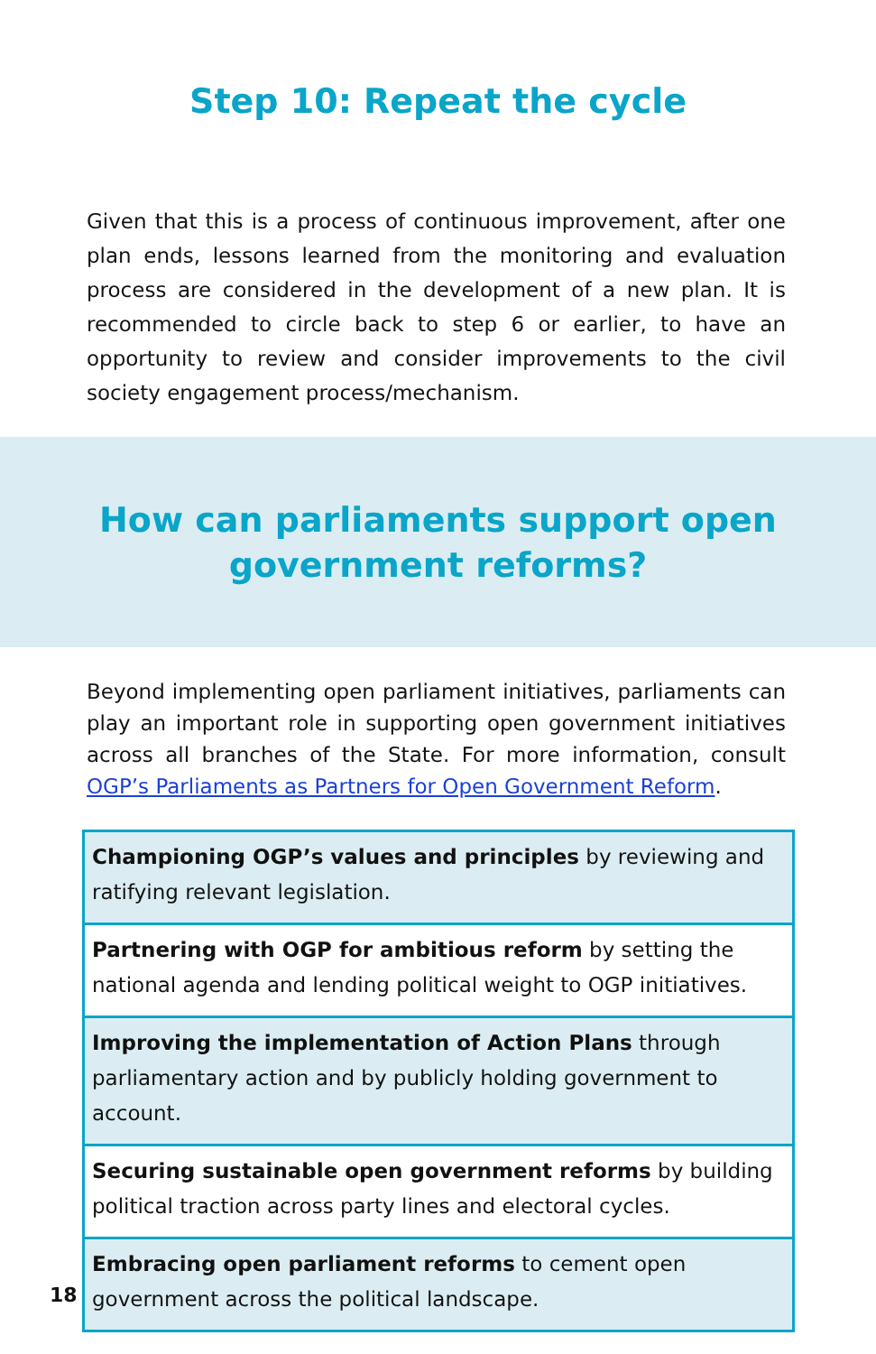Step 10: Repeat the cycle
Given that this is a process of continuous improvement, after one plan ends, lessons learned from the monitoring and evaluation process are considered in the development of a new plan. It is recommended to circle back to step 6 or earlier, to have an opportunity to review and consider improvements to the civil society engagement process/mechanism.
How can parliaments support open
government reforms?
Beyond implementing open parliament initiatives, parliaments can play an important role in supporting open government initiatives across all branches of the State. For more information, consult OGP’s Parliaments as Partners for Open Government Reform.
Championing OGP’s values and principles by reviewing and ratifying relevant legislation.
Partnering with OGP for ambitious reform by setting the national agenda and lending political weight to OGP initiatives.
Improving the implementation of Action Plans through parliamentary action and by publicly holding government to account.
Securing sustainable open government reforms by building political traction across party lines and electoral cycles.
Embracing open parliament reforms to cement open government across the political landscape.
18